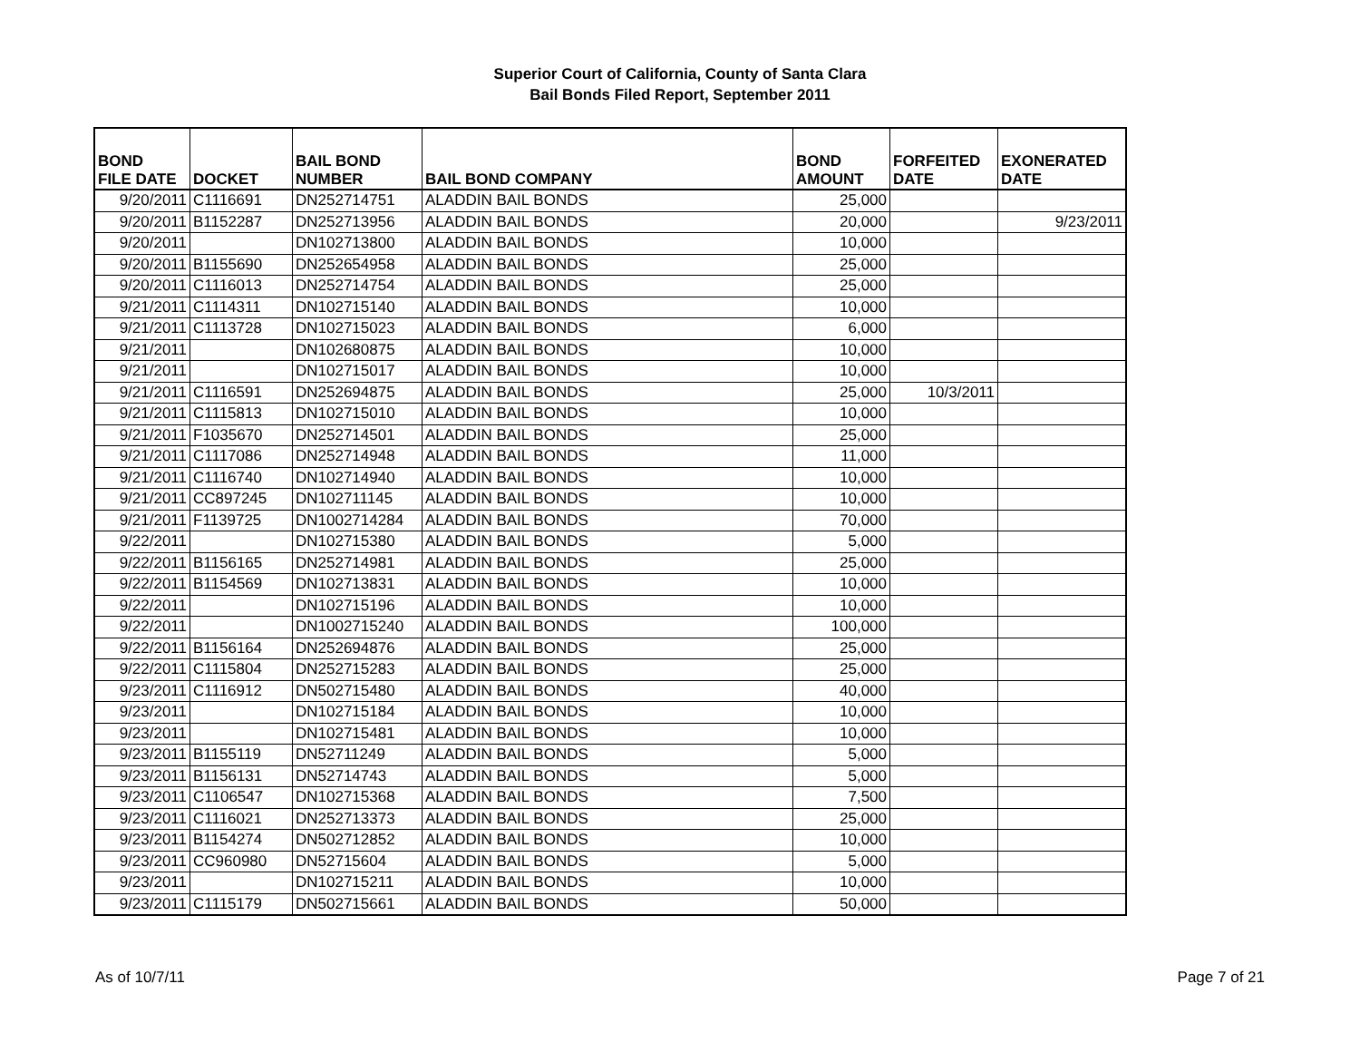Superior Court of California, County of Santa Clara
Bail Bonds Filed Report, September 2011
| BOND FILE DATE | DOCKET | BAIL BOND NUMBER | BAIL BOND COMPANY | BOND AMOUNT | FORFEITED DATE | EXONERATED DATE |
| --- | --- | --- | --- | --- | --- | --- |
| 9/20/2011 | C1116691 | DN252714751 | ALADDIN BAIL BONDS | 25,000 | | |
| 9/20/2011 | B1152287 | DN252713956 | ALADDIN BAIL BONDS | 20,000 | | 9/23/2011 |
| 9/20/2011 | | DN102713800 | ALADDIN BAIL BONDS | 10,000 | | |
| 9/20/2011 | B1155690 | DN252654958 | ALADDIN BAIL BONDS | 25,000 | | |
| 9/20/2011 | C1116013 | DN252714754 | ALADDIN BAIL BONDS | 25,000 | | |
| 9/21/2011 | C1114311 | DN102715140 | ALADDIN BAIL BONDS | 10,000 | | |
| 9/21/2011 | C1113728 | DN102715023 | ALADDIN BAIL BONDS | 6,000 | | |
| 9/21/2011 | | DN102680875 | ALADDIN BAIL BONDS | 10,000 | | |
| 9/21/2011 | | DN102715017 | ALADDIN BAIL BONDS | 10,000 | | |
| 9/21/2011 | C1116591 | DN252694875 | ALADDIN BAIL BONDS | 25,000 | 10/3/2011 | |
| 9/21/2011 | C1115813 | DN102715010 | ALADDIN BAIL BONDS | 10,000 | | |
| 9/21/2011 | F1035670 | DN252714501 | ALADDIN BAIL BONDS | 25,000 | | |
| 9/21/2011 | C1117086 | DN252714948 | ALADDIN BAIL BONDS | 11,000 | | |
| 9/21/2011 | C1116740 | DN102714940 | ALADDIN BAIL BONDS | 10,000 | | |
| 9/21/2011 | CC897245 | DN102711145 | ALADDIN BAIL BONDS | 10,000 | | |
| 9/21/2011 | F1139725 | DN1002714284 | ALADDIN BAIL BONDS | 70,000 | | |
| 9/22/2011 | | DN102715380 | ALADDIN BAIL BONDS | 5,000 | | |
| 9/22/2011 | B1156165 | DN252714981 | ALADDIN BAIL BONDS | 25,000 | | |
| 9/22/2011 | B1154569 | DN102713831 | ALADDIN BAIL BONDS | 10,000 | | |
| 9/22/2011 | | DN102715196 | ALADDIN BAIL BONDS | 10,000 | | |
| 9/22/2011 | | DN1002715240 | ALADDIN BAIL BONDS | 100,000 | | |
| 9/22/2011 | B1156164 | DN252694876 | ALADDIN BAIL BONDS | 25,000 | | |
| 9/22/2011 | C1115804 | DN252715283 | ALADDIN BAIL BONDS | 25,000 | | |
| 9/23/2011 | C1116912 | DN502715480 | ALADDIN BAIL BONDS | 40,000 | | |
| 9/23/2011 | | DN102715184 | ALADDIN BAIL BONDS | 10,000 | | |
| 9/23/2011 | | DN102715481 | ALADDIN BAIL BONDS | 10,000 | | |
| 9/23/2011 | B1155119 | DN52711249 | ALADDIN BAIL BONDS | 5,000 | | |
| 9/23/2011 | B1156131 | DN52714743 | ALADDIN BAIL BONDS | 5,000 | | |
| 9/23/2011 | C1106547 | DN102715368 | ALADDIN BAIL BONDS | 7,500 | | |
| 9/23/2011 | C1116021 | DN252713373 | ALADDIN BAIL BONDS | 25,000 | | |
| 9/23/2011 | B1154274 | DN502712852 | ALADDIN BAIL BONDS | 10,000 | | |
| 9/23/2011 | CC960980 | DN52715604 | ALADDIN BAIL BONDS | 5,000 | | |
| 9/23/2011 | | DN102715211 | ALADDIN BAIL BONDS | 10,000 | | |
| 9/23/2011 | C1115179 | DN502715661 | ALADDIN BAIL BONDS | 50,000 | | |
As of 10/7/11 Page 7 of 21